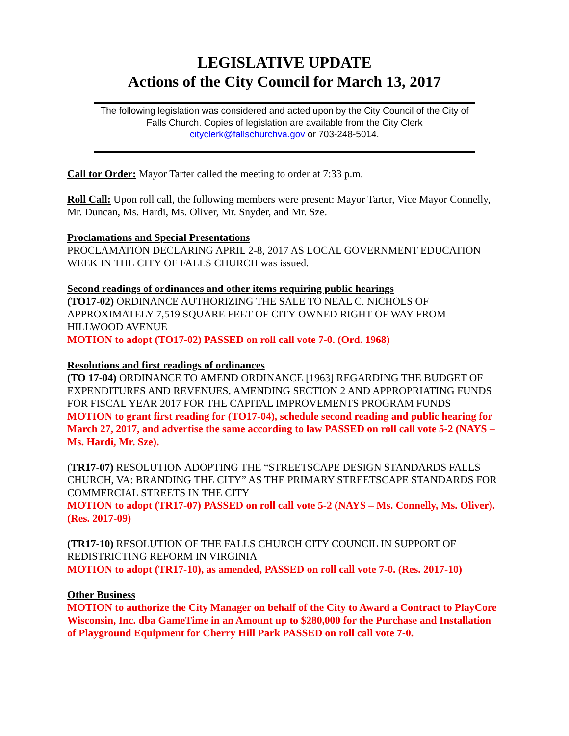LEGISLATIVE UPDATE
Actions of the City Council for March 13, 2017
The following legislation was considered and acted upon by the City Council of the City of Falls Church. Copies of legislation are available from the City Clerk cityclerk@fallschurchva.gov or 703-248-5014.
Call tor Order: Mayor Tarter called the meeting to order at 7:33 p.m.
Roll Call: Upon roll call, the following members were present: Mayor Tarter, Vice Mayor Connelly, Mr. Duncan, Ms. Hardi, Ms. Oliver, Mr. Snyder, and Mr. Sze.
Proclamations and Special Presentations
PROCLAMATION DECLARING APRIL 2-8, 2017 AS LOCAL GOVERNMENT EDUCATION WEEK IN THE CITY OF FALLS CHURCH was issued.
Second readings of ordinances and other items requiring public hearings
(TO17-02) ORDINANCE AUTHORIZING THE SALE TO NEAL C. NICHOLS OF APPROXIMATELY 7,519 SQUARE FEET OF CITY-OWNED RIGHT OF WAY FROM HILLWOOD AVENUE
MOTION to adopt (TO17-02) PASSED on roll call vote 7-0. (Ord. 1968)
Resolutions and first readings of ordinances
(TO 17-04) ORDINANCE TO AMEND ORDINANCE [1963] REGARDING THE BUDGET OF EXPENDITURES AND REVENUES, AMENDING SECTION 2 AND APPROPRIATING FUNDS FOR FISCAL YEAR 2017 FOR THE CAPITAL IMPROVEMENTS PROGRAM FUNDS
MOTION to grant first reading for (TO17-04), schedule second reading and public hearing for March 27, 2017, and advertise the same according to law PASSED on roll call vote 5-2 (NAYS – Ms. Hardi, Mr. Sze).
(TR17-07) RESOLUTION ADOPTING THE “STREETSCAPE DESIGN STANDARDS FALLS CHURCH, VA: BRANDING THE CITY” AS THE PRIMARY STREETSCAPE STANDARDS FOR COMMERCIAL STREETS IN THE CITY
MOTION to adopt (TR17-07) PASSED on roll call vote 5-2 (NAYS – Ms. Connelly, Ms. Oliver). (Res. 2017-09)
(TR17-10) RESOLUTION OF THE FALLS CHURCH CITY COUNCIL IN SUPPORT OF REDISTRICTING REFORM IN VIRGINIA
MOTION to adopt (TR17-10), as amended, PASSED on roll call vote 7-0. (Res. 2017-10)
Other Business
MOTION to authorize the City Manager on behalf of the City to Award a Contract to PlayCore Wisconsin, Inc. dba GameTime in an Amount up to $280,000 for the Purchase and Installation of Playground Equipment for Cherry Hill Park PASSED on roll call vote 7-0.